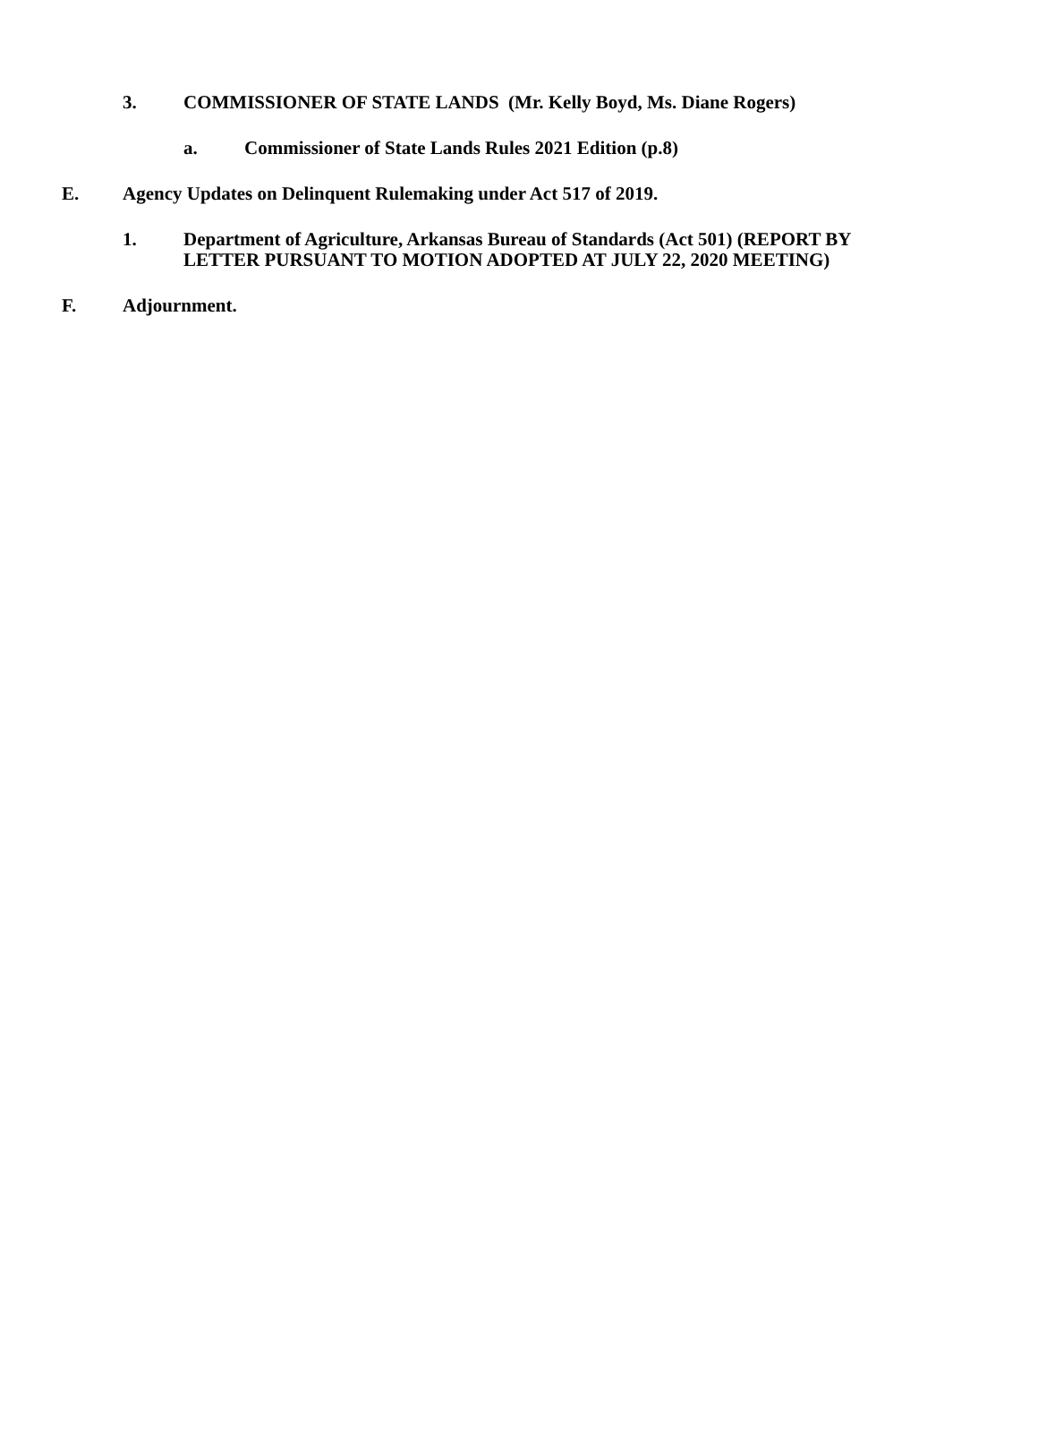3. COMMISSIONER OF STATE LANDS (Mr. Kelly Boyd, Ms. Diane Rogers)
a. Commissioner of State Lands Rules 2021 Edition (p.8)
E. Agency Updates on Delinquent Rulemaking under Act 517 of 2019.
1. Department of Agriculture, Arkansas Bureau of Standards (Act 501) (REPORT BY
LETTER PURSUANT TO MOTION ADOPTED AT JULY 22, 2020 MEETING)
F. Adjournment.